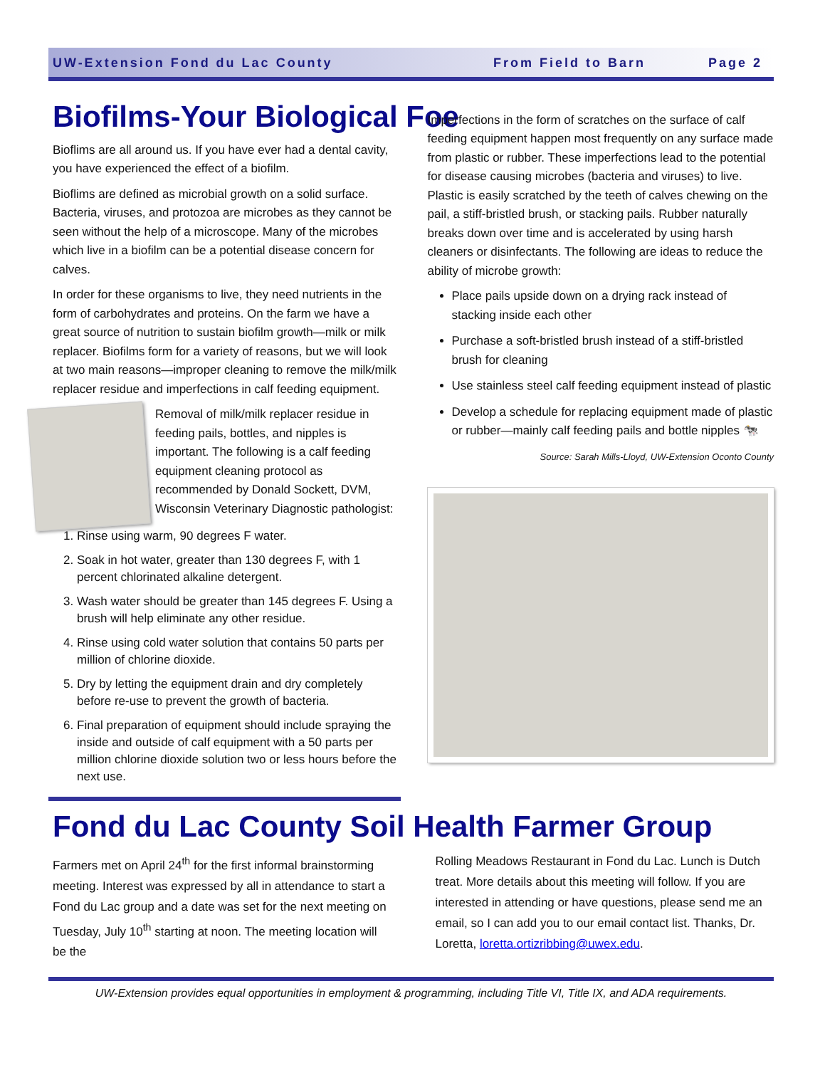UW-Extension Fond du Lac County From Field to Barn Page 2
Biofilms-Your Biological Foe
Bioflims are all around us. If you have ever had a dental cavity, you have experienced the effect of a biofilm.
Bioflims are defined as microbial growth on a solid surface. Bacteria, viruses, and protozoa are microbes as they cannot be seen without the help of a microscope. Many of the microbes which live in a biofilm can be a potential disease concern for calves.
In order for these organisms to live, they need nutrients in the form of carbohydrates and proteins. On the farm we have a great source of nutrition to sustain biofilm growth—milk or milk replacer. Biofilms form for a variety of reasons, but we will look at two main reasons—improper cleaning to remove the milk/milk replacer residue and imperfections in calf feeding equipment.
Removal of milk/milk replacer residue in feeding pails, bottles, and nipples is important. The following is a calf feeding equipment cleaning protocol as recommended by Donald Sockett, DVM, Wisconsin Veterinary Diagnostic pathologist:
1. Rinse using warm, 90 degrees F water.
2. Soak in hot water, greater than 130 degrees F, with 1 percent chlorinated alkaline detergent.
3. Wash water should be greater than 145 degrees F. Using a brush will help eliminate any other residue.
4. Rinse using cold water solution that contains 50 parts per million of chlorine dioxide.
5. Dry by letting the equipment drain and dry completely before re-use to prevent the growth of bacteria.
6. Final preparation of equipment should include spraying the inside and outside of calf equipment with a 50 parts per million chlorine dioxide solution two or less hours before the next use.
Imperfections in the form of scratches on the surface of calf feeding equipment happen most frequently on any surface made from plastic or rubber. These imperfections lead to the potential for disease causing microbes (bacteria and viruses) to live. Plastic is easily scratched by the teeth of calves chewing on the pail, a stiff-bristled brush, or stacking pails. Rubber naturally breaks down over time and is accelerated by using harsh cleaners or disinfectants. The following are ideas to reduce the ability of microbe growth:
Place pails upside down on a drying rack instead of stacking inside each other
Purchase a soft-bristled brush instead of a stiff-bristled brush for cleaning
Use stainless steel calf feeding equipment instead of plastic
Develop a schedule for replacing equipment made of plastic or rubber—mainly calf feeding pails and bottle nipples 🐄
Source: Sarah Mills-Lloyd, UW-Extension Oconto County
Fond du Lac County Soil Health Farmer Group
Farmers met on April 24<sup>th</sup> for the first informal brainstorming meeting. Interest was expressed by all in attendance to start a Fond du Lac group and a date was set for the next meeting on Tuesday, July 10<sup>th</sup> starting at noon. The meeting location will be the
Rolling Meadows Restaurant in Fond du Lac. Lunch is Dutch treat. More details about this meeting will follow. If you are interested in attending or have questions, please send me an email, so I can add you to our email contact list. Thanks, Dr. Loretta, loretta.ortizribbing@uwex.edu.
UW-Extension provides equal opportunities in employment & programming, including Title VI, Title IX, and ADA requirements.